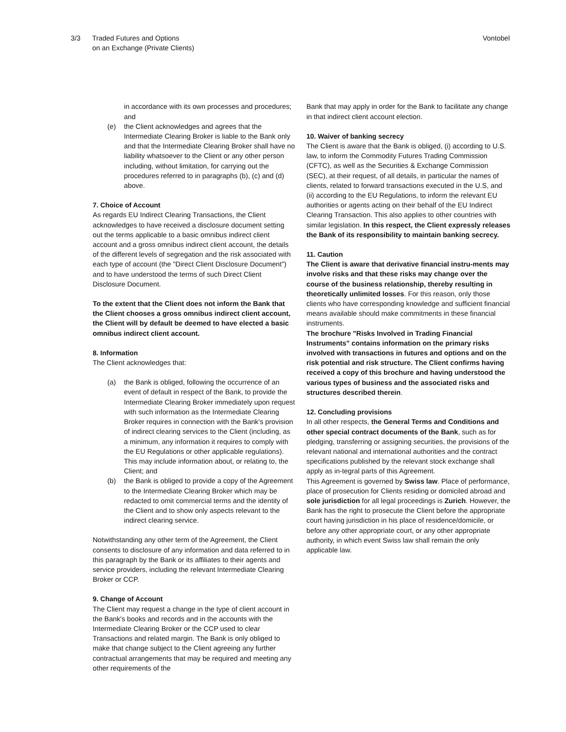3/3 Traded Futures and Options
on an Exchange (Private Clients)
Vontobel
in accordance with its own processes and procedures; and
(e) the Client acknowledges and agrees that the Intermediate Clearing Broker is liable to the Bank only and that the Intermediate Clearing Broker shall have no liability whatsoever to the Client or any other person including, without limitation, for carrying out the procedures referred to in paragraphs (b), (c) and (d) above.
7. Choice of Account
As regards EU Indirect Clearing Transactions, the Client acknowledges to have received a disclosure document setting out the terms applicable to a basic omnibus indirect client account and a gross omnibus indirect client account, the details of the different levels of segregation and the risk associated with each type of account (the "Direct Client Disclosure Document") and to have understood the terms of such Direct Client Disclosure Document.
To the extent that the Client does not inform the Bank that the Client chooses a gross omnibus indirect client account, the Client will by default be deemed to have elected a basic omnibus indirect client account.
8. Information
The Client acknowledges that:
(a) the Bank is obliged, following the occurrence of an event of default in respect of the Bank, to provide the Intermediate Clearing Broker immediately upon request with such information as the Intermediate Clearing Broker requires in connection with the Bank's provision of indirect clearing services to the Client (including, as a minimum, any information it requires to comply with the EU Regulations or other applicable regulations). This may include information about, or relating to, the Client; and
(b) the Bank is obliged to provide a copy of the Agreement to the Intermediate Clearing Broker which may be redacted to omit commercial terms and the identity of the Client and to show only aspects relevant to the indirect clearing service.
Notwithstanding any other term of the Agreement, the Client consents to disclosure of any information and data referred to in this paragraph by the Bank or its affiliates to their agents and service providers, including the relevant Intermediate Clearing Broker or CCP.
9. Change of Account
The Client may request a change in the type of client account in the Bank's books and records and in the accounts with the Intermediate Clearing Broker or the CCP used to clear Transactions and related margin. The Bank is only obliged to make that change subject to the Client agreeing any further contractual arrangements that may be required and meeting any other requirements of the
Bank that may apply in order for the Bank to facilitate any change in that indirect client account election.
10. Waiver of banking secrecy
The Client is aware that the Bank is obliged, (i) according to U.S. law, to inform the Commodity Futures Trading Commission (CFTC), as well as the Securities & Exchange Commission (SEC), at their request, of all details, in particular the names of clients, related to forward transactions executed in the U.S, and (ii) according to the EU Regulations, to inform the relevant EU authorities or agents acting on their behalf of the EU Indirect Clearing Transaction. This also applies to other countries with similar legislation. In this respect, the Client expressly releases the Bank of its responsibility to maintain banking secrecy.
11. Caution
The Client is aware that derivative financial instru-ments may involve risks and that these risks may change over the course of the business relationship, thereby resulting in theoretically unlimited losses. For this reason, only those clients who have corresponding knowledge and sufficient financial means available should make commitments in these financial instruments.
The brochure "Risks Involved in Trading Financial Instruments" contains information on the primary risks involved with transactions in futures and options and on the risk potential and risk structure. The Client confirms having received a copy of this brochure and having understood the various types of business and the associated risks and structures described therein.
12. Concluding provisions
In all other respects, the General Terms and Conditions and other special contract documents of the Bank, such as for pledging, transferring or assigning securities, the provisions of the relevant national and international authorities and the contract specifications published by the relevant stock exchange shall apply as in-tegral parts of this Agreement.
This Agreement is governed by Swiss law. Place of performance, place of prosecution for Clients residing or domiciled abroad and sole jurisdiction for all legal proceedings is Zurich. However, the Bank has the right to prosecute the Client before the appropriate court having jurisdiction in his place of residence/domicile, or before any other appropriate court, or any other appropriate authority, in which event Swiss law shall remain the only applicable law.